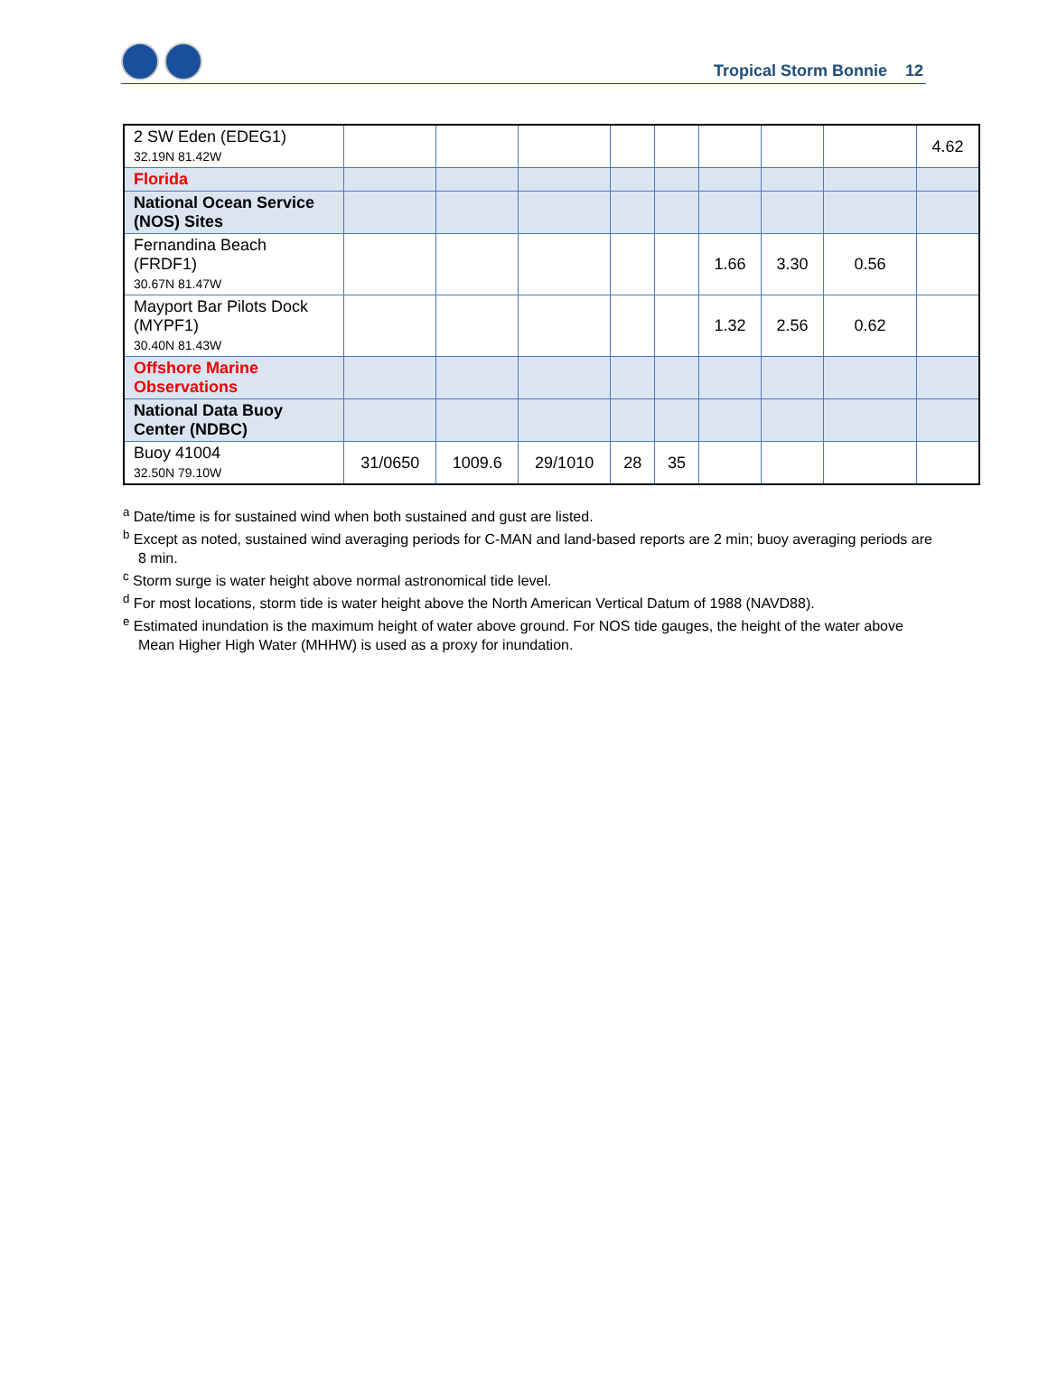Tropical Storm Bonnie 12
| 2 SW Eden (EDEG1) 32.19N 81.42W | | | | | | | | | 4.62 |
| Florida | | | | | | | | | |
| National Ocean Service (NOS) Sites | | | | | | | | | |
| Fernandina Beach (FRDF1) 30.67N 81.47W | | | | | | 1.66 | 3.30 | 0.56 | |
| Mayport Bar Pilots Dock (MYPF1) 30.40N 81.43W | | | | | | 1.32 | 2.56 | 0.62 | |
| Offshore Marine Observations | | | | | | | | | |
| National Data Buoy Center (NDBC) | | | | | | | | | |
| Buoy 41004 32.50N 79.10W | 31/0650 | 1009.6 | 29/1010 | 28 | 35 | | | | |
<sup>a</sup> Date/time is for sustained wind when both sustained and gust are listed.
<sup>b</sup> Except as noted, sustained wind averaging periods for C-MAN and land-based reports are 2 min; buoy averaging periods are 8 min.
<sup>c</sup> Storm surge is water height above normal astronomical tide level.
<sup>d</sup> For most locations, storm tide is water height above the North American Vertical Datum of 1988 (NAVD88).
<sup>e</sup> Estimated inundation is the maximum height of water above ground. For NOS tide gauges, the height of the water above Mean Higher High Water (MHHW) is used as a proxy for inundation.